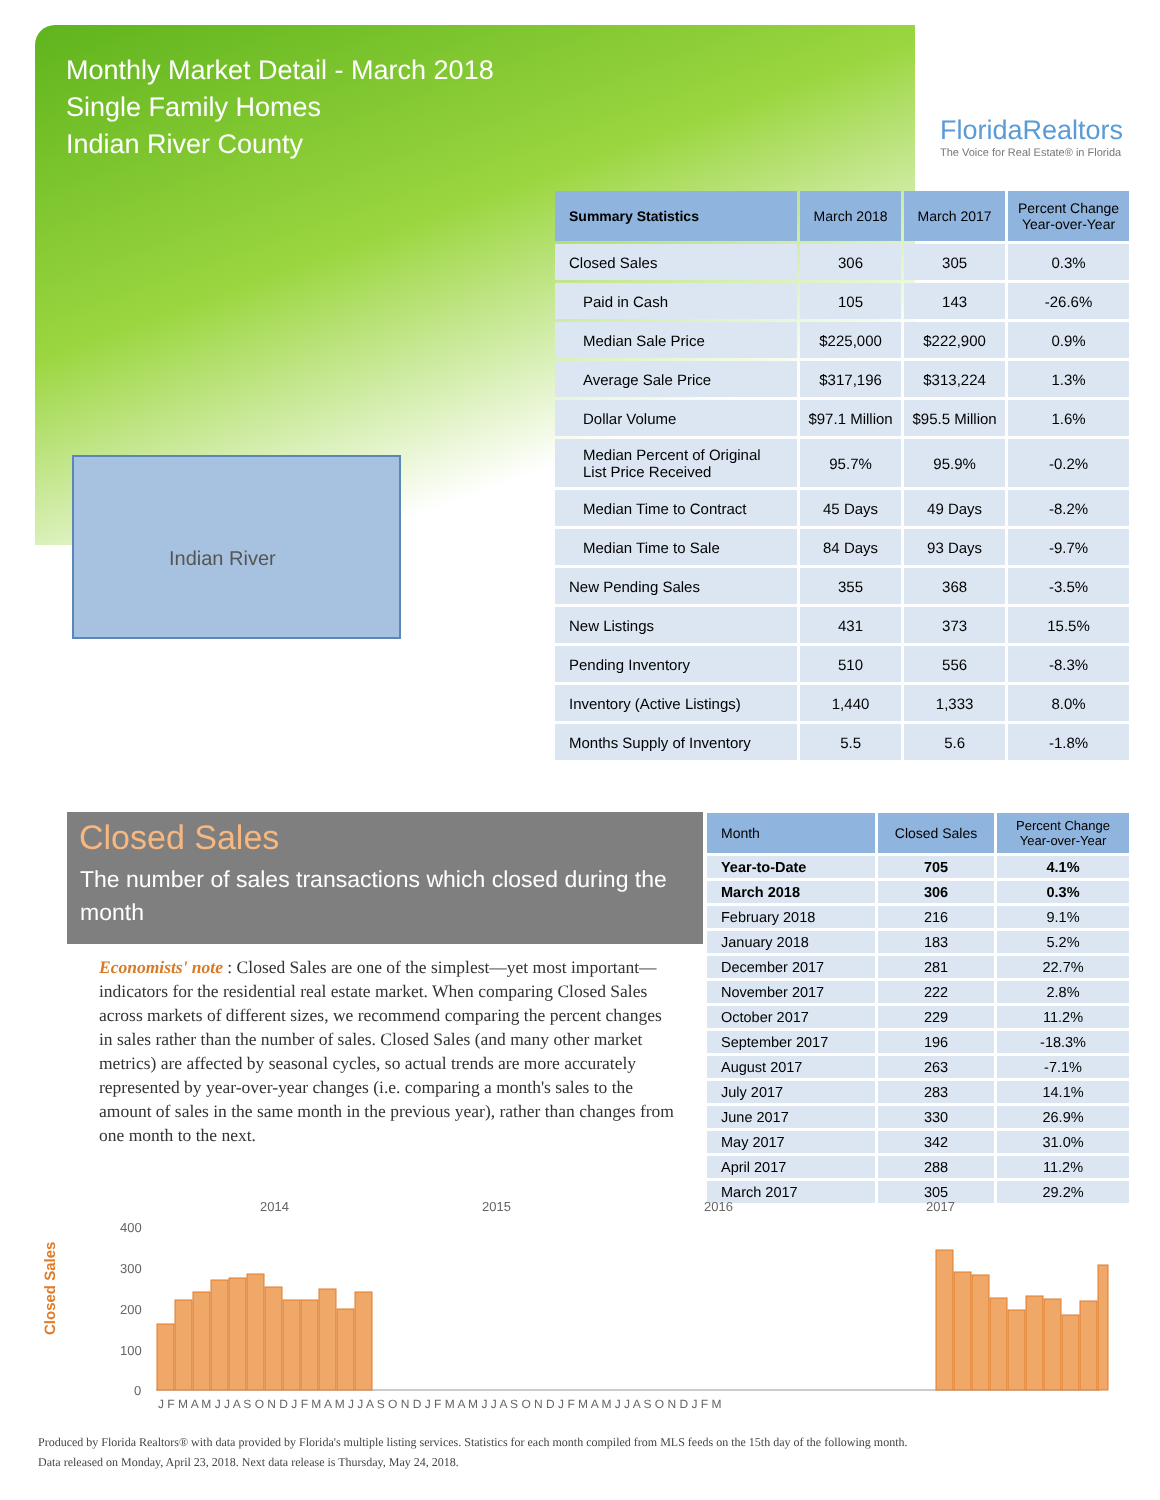Monthly Market Detail - March 2018
Single Family Homes
Indian River County
FloridaRealtors
The Voice for Real Estate® in Florida
Indian River
| Summary Statistics | March 2018 | March 2017 | Percent Change Year-over-Year |
| --- | --- | --- | --- |
| Closed Sales | 306 | 305 | 0.3% |
| Paid in Cash | 105 | 143 | -26.6% |
| Median Sale Price | $225,000 | $222,900 | 0.9% |
| Average Sale Price | $317,196 | $313,224 | 1.3% |
| Dollar Volume | $97.1 Million | $95.5 Million | 1.6% |
| Median Percent of Original List Price Received | 95.7% | 95.9% | -0.2% |
| Median Time to Contract | 45 Days | 49 Days | -8.2% |
| Median Time to Sale | 84 Days | 93 Days | -9.7% |
| New Pending Sales | 355 | 368 | -3.5% |
| New Listings | 431 | 373 | 15.5% |
| Pending Inventory | 510 | 556 | -8.3% |
| Inventory (Active Listings) | 1,440 | 1,333 | 8.0% |
| Months Supply of Inventory | 5.5 | 5.6 | -1.8% |
Closed Sales
The number of sales transactions which closed during the month
Economists' note : Closed Sales are one of the simplest—yet most important—indicators for the residential real estate market. When comparing Closed Sales across markets of different sizes, we recommend comparing the percent changes in sales rather than the number of sales. Closed Sales (and many other market metrics) are affected by seasonal cycles, so actual trends are more accurately represented by year-over-year changes (i.e. comparing a month's sales to the amount of sales in the same month in the previous year), rather than changes from one month to the next.
| Month | Closed Sales | Percent Change Year-over-Year |
| --- | --- | --- |
| Year-to-Date | 705 | 4.1% |
| March 2018 | 306 | 0.3% |
| February 2018 | 216 | 9.1% |
| January 2018 | 183 | 5.2% |
| December 2017 | 281 | 22.7% |
| November 2017 | 222 | 2.8% |
| October 2017 | 229 | 11.2% |
| September 2017 | 196 | -18.3% |
| August 2017 | 263 | -7.1% |
| July 2017 | 283 | 14.1% |
| June 2017 | 330 | 26.9% |
| May 2017 | 342 | 31.0% |
| April 2017 | 288 | 11.2% |
| March 2017 | 305 | 29.2% |
Closed Sales
2014
2015
2016
2017
400
300
200
100
0
J F M A M J J A S O N D J F M A M J J A S O N D J F M A M J J A S O N D J F M A M J J A S O N D J F M
Produced by Florida Realtors® with data provided by Florida's multiple listing services. Statistics for each month compiled from MLS feeds on the 15th day of the following month.
Data released on Monday, April 23, 2018. Next data release is Thursday, May 24, 2018.